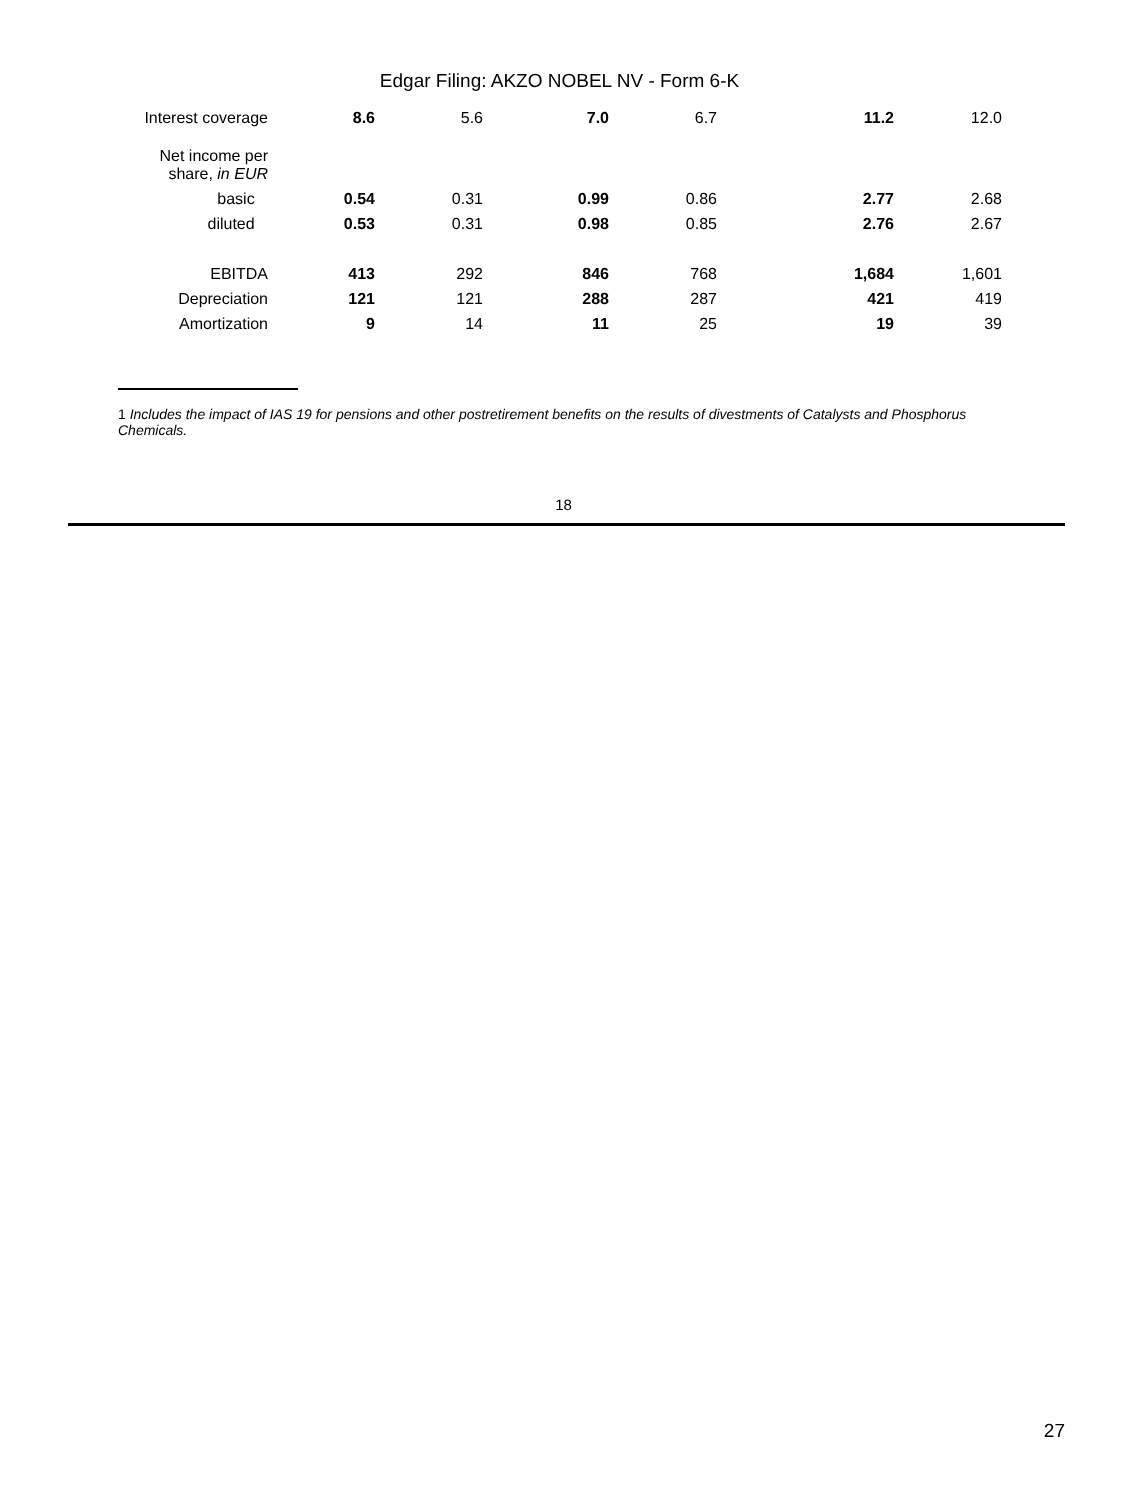Edgar Filing: AKZO NOBEL NV - Form 6-K
| Interest coverage | 8.6 | 5.6 | 7.0 | 6.7 | 11.2 | 12.0 |
| Net income per share, in EUR | | | | | | |
| basic | 0.54 | 0.31 | 0.99 | 0.86 | 2.77 | 2.68 |
| diluted | 0.53 | 0.31 | 0.98 | 0.85 | 2.76 | 2.67 |
| EBITDA | 413 | 292 | 846 | 768 | 1,684 | 1,601 |
| Depreciation | 121 | 121 | 288 | 287 | 421 | 419 |
| Amortization | 9 | 14 | 11 | 25 | 19 | 39 |
1 Includes the impact of IAS 19 for pensions and other postretirement benefits on the results of divestments of Catalysts and Phosphorus Chemicals.
18
27